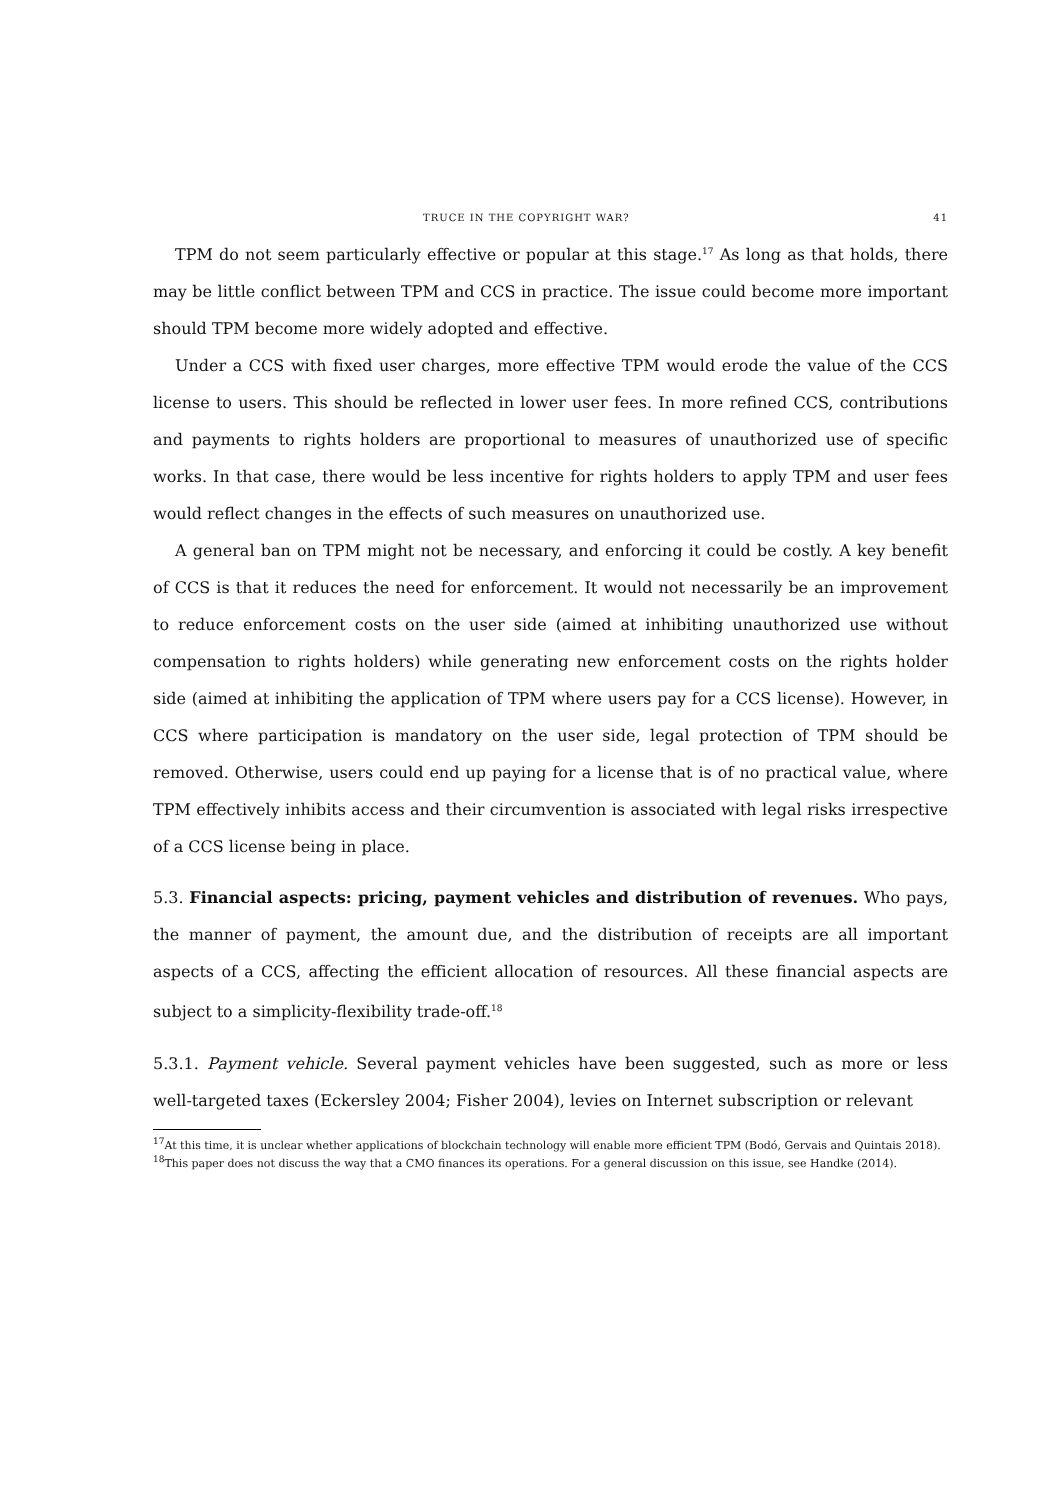TRUCE IN THE COPYRIGHT WAR? 41
TPM do not seem particularly effective or popular at this stage.<sup>17</sup> As long as that holds, there may be little conflict between TPM and CCS in practice. The issue could become more important should TPM become more widely adopted and effective.
Under a CCS with fixed user charges, more effective TPM would erode the value of the CCS license to users. This should be reflected in lower user fees. In more refined CCS, contributions and payments to rights holders are proportional to measures of unauthorized use of specific works. In that case, there would be less incentive for rights holders to apply TPM and user fees would reflect changes in the effects of such measures on unauthorized use.
A general ban on TPM might not be necessary, and enforcing it could be costly. A key benefit of CCS is that it reduces the need for enforcement. It would not necessarily be an improvement to reduce enforcement costs on the user side (aimed at inhibiting unauthorized use without compensation to rights holders) while generating new enforcement costs on the rights holder side (aimed at inhibiting the application of TPM where users pay for a CCS license). However, in CCS where participation is mandatory on the user side, legal protection of TPM should be removed. Otherwise, users could end up paying for a license that is of no practical value, where TPM effectively inhibits access and their circumvention is associated with legal risks irrespective of a CCS license being in place.
5.3. Financial aspects: pricing, payment vehicles and distribution of revenues. Who pays, the manner of payment, the amount due, and the distribution of receipts are all important aspects of a CCS, affecting the efficient allocation of resources. All these financial aspects are subject to a simplicity-flexibility trade-off.<sup>18</sup>
5.3.1. Payment vehicle. Several payment vehicles have been suggested, such as more or less well-targeted taxes (Eckersley 2004; Fisher 2004), levies on Internet subscription or relevant
<sup>17</sup> At this time, it is unclear whether applications of blockchain technology will enable more efficient TPM (Bodó, Gervais and Quintais 2018).
<sup>18</sup> This paper does not discuss the way that a CMO finances its operations. For a general discussion on this issue, see Handke (2014).